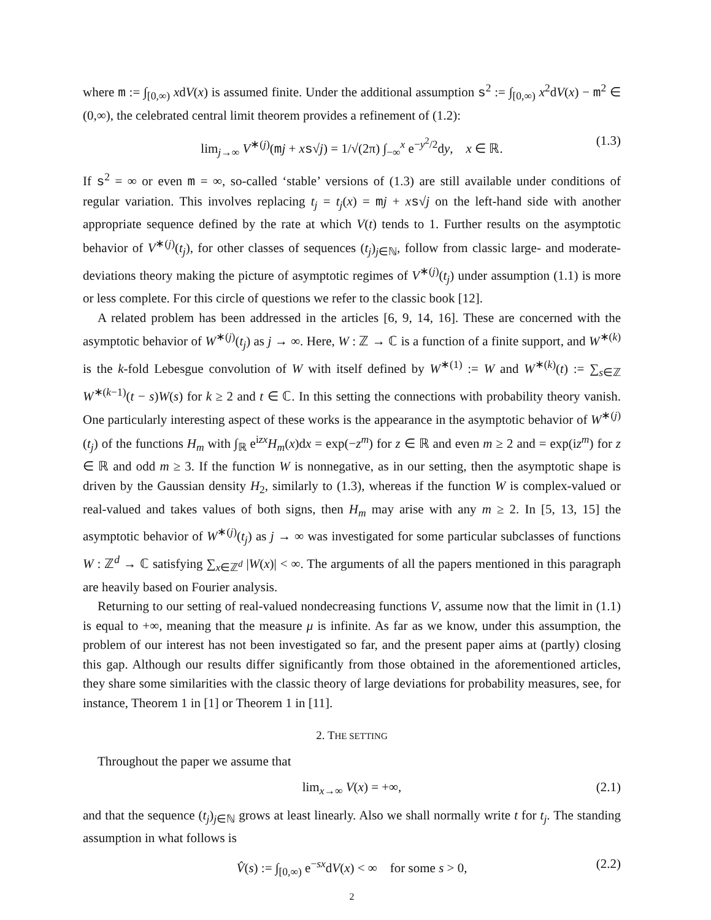where m := ∫<sub>[0,∞)</sub> xdV(x) is assumed finite. Under the additional assumption s<sup>2</sup> := ∫<sub>[0,∞)</sub> x<sup>2</sup>dV(x) − m<sup>2</sup> ∈ (0,∞), the celebrated central limit theorem provides a refinement of (1.2):
lim<sub>j→∞</sub> V<sup>∗(j)</sup>(mj + xs√j) = 1/√(2π) ∫<sub>−∞</sub><sup>x</sup> e<sup>−y<sup>2</sup>/2</sup>dy, x ∈ ℝ. (1.3)
If s<sup>2</sup> = ∞ or even m = ∞, so-called ‘stable’ versions of (1.3) are still available under conditions of regular variation. This involves replacing t<sub>j</sub> = t<sub>j</sub>(x) = mj + xs√j on the left-hand side with another appropriate sequence defined by the rate at which V(t) tends to 1. Further results on the asymptotic behavior of V<sup>∗(j)</sup>(t<sub>j</sub>), for other classes of sequences (t<sub>j</sub>)<sub>j∈ℕ</sub>, follow from classic large- and moderate-deviations theory making the picture of asymptotic regimes of V<sup>∗(j)</sup>(t<sub>j</sub>) under assumption (1.1) is more or less complete. For this circle of questions we refer to the classic book [12].
A related problem has been addressed in the articles [6, 9, 14, 16]. These are concerned with the asymptotic behavior of W<sup>∗(j)</sup>(t<sub>j</sub>) as j → ∞. Here, W : ℤ → ℂ is a function of a finite support, and W<sup>∗(k)</sup> is the k-fold Lebesgue convolution of W with itself defined by W<sup>∗(1)</sup> := W and W<sup>∗(k)</sup>(t) := ∑<sub>s∈ℤ</sub> W<sup>∗(k−1)</sup>(t − s)W(s) for k ≥ 2 and t ∈ ℂ. In this setting the connections with probability theory vanish. One particularly interesting aspect of these works is the appearance in the asymptotic behavior of W<sup>∗(j)</sup>(t<sub>j</sub>) of the functions H<sub>m</sub> with ∫<sub>ℝ</sub> e<sup>izx</sup>H<sub>m</sub>(x)dx = exp(−z<sup>m</sup>) for z ∈ ℝ and even m ≥ 2 and = exp(iz<sup>m</sup>) for z ∈ ℝ and odd m ≥ 3. If the function W is nonnegative, as in our setting, then the asymptotic shape is driven by the Gaussian density H<sub>2</sub>, similarly to (1.3), whereas if the function W is complex-valued or real-valued and takes values of both signs, then H<sub>m</sub> may arise with any m ≥ 2. In [5, 13, 15] the asymptotic behavior of W<sup>∗(j)</sup>(t<sub>j</sub>) as j → ∞ was investigated for some particular subclasses of functions W : ℤ<sup>d</sup> → ℂ satisfying ∑<sub>x∈ℤ<sup>d</sup></sub> |W(x)| < ∞. The arguments of all the papers mentioned in this paragraph are heavily based on Fourier analysis.
Returning to our setting of real-valued nondecreasing functions V, assume now that the limit in (1.1) is equal to +∞, meaning that the measure μ is infinite. As far as we know, under this assumption, the problem of our interest has not been investigated so far, and the present paper aims at (partly) closing this gap. Although our results differ significantly from those obtained in the aforementioned articles, they share some similarities with the classic theory of large deviations for probability measures, see, for instance, Theorem 1 in [1] or Theorem 1 in [11].
2. THE SETTING
Throughout the paper we assume that
lim<sub>x→∞</sub> V(x) = +∞, (2.1)
and that the sequence (t<sub>j</sub>)<sub>j∈ℕ</sub> grows at least linearly. Also we shall normally write t for t<sub>j</sub>. The standing assumption in what follows is
V̂(s) := ∫<sub>[0,∞)</sub> e<sup>−sx</sup>dV(x) < ∞ for some s > 0, (2.2)
2